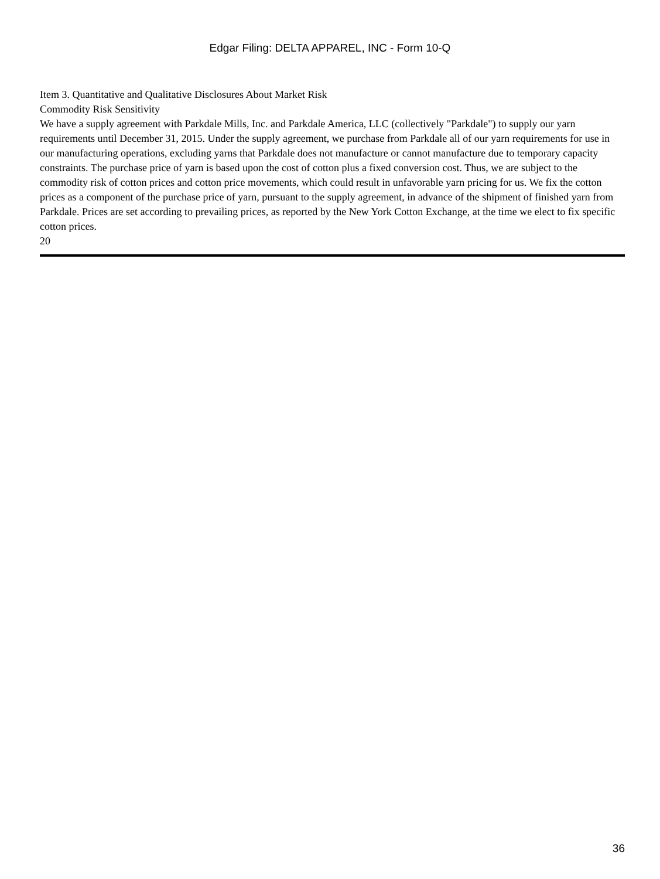Edgar Filing: DELTA APPAREL, INC - Form 10-Q
Item 3. Quantitative and Qualitative Disclosures About Market Risk
Commodity Risk Sensitivity
We have a supply agreement with Parkdale Mills, Inc. and Parkdale America, LLC (collectively "Parkdale") to supply our yarn requirements until December 31, 2015. Under the supply agreement, we purchase from Parkdale all of our yarn requirements for use in our manufacturing operations, excluding yarns that Parkdale does not manufacture or cannot manufacture due to temporary capacity constraints. The purchase price of yarn is based upon the cost of cotton plus a fixed conversion cost. Thus, we are subject to the commodity risk of cotton prices and cotton price movements, which could result in unfavorable yarn pricing for us. We fix the cotton prices as a component of the purchase price of yarn, pursuant to the supply agreement, in advance of the shipment of finished yarn from Parkdale. Prices are set according to prevailing prices, as reported by the New York Cotton Exchange, at the time we elect to fix specific cotton prices.
20
36